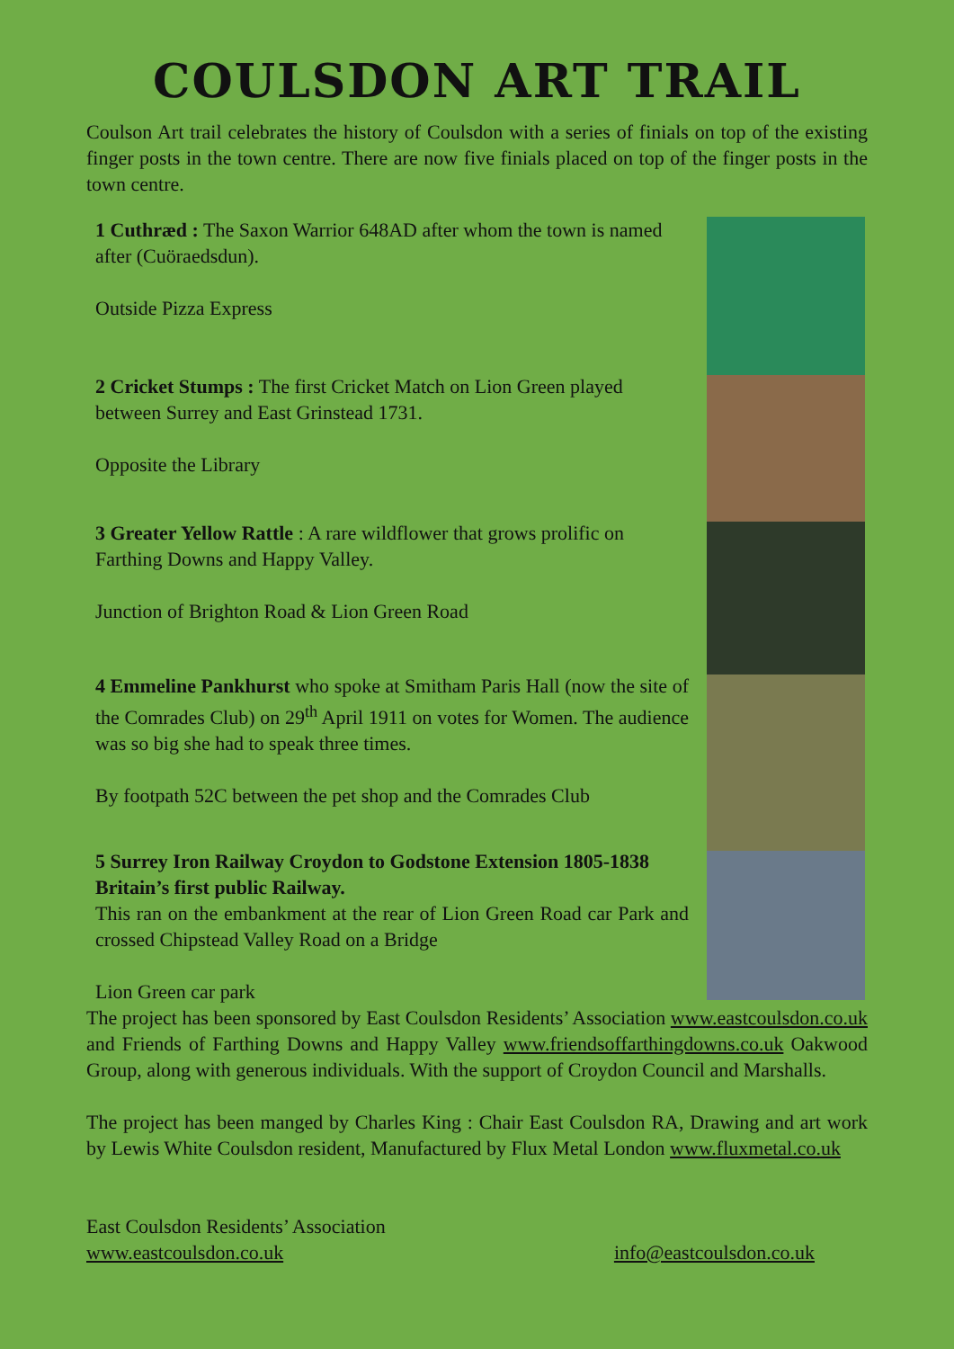COULSDON ART TRAIL
Coulson Art trail celebrates the history of Coulsdon with a series of finials on top of the existing finger posts in the town centre. There are now five finials placed on top of the finger posts in the town centre.
1 Cuthræd : The Saxon Warrior 648AD after whom the town is named after (Cuöraedsdun).
Outside Pizza Express
2 Cricket Stumps : The first Cricket Match on Lion Green played between Surrey and East Grinstead 1731.
Opposite the Library
3 Greater Yellow Rattle : A rare wildflower that grows prolific on Farthing Downs and Happy Valley.
Junction of Brighton Road & Lion Green Road
4 Emmeline Pankhurst who spoke at Smitham Paris Hall (now the site of the Comrades Club) on 29<sup>th</sup> April 1911 on votes for Women. The audience was so big she had to speak three times.
By footpath 52C between the pet shop and the Comrades Club
5 Surrey Iron Railway Croydon to Godstone Extension 1805-1838 Britain’s first public Railway.
This ran on the embankment at the rear of Lion Green Road car Park and crossed Chipstead Valley Road on a Bridge
Lion Green car park
The project has been sponsored by East Coulsdon Residents’ Association www.eastcoulsdon.co.uk and Friends of Farthing Downs and Happy Valley www.friendsoffarthingdowns.co.uk Oakwood Group, along with generous individuals. With the support of Croydon Council and Marshalls.
The project has been manged by Charles King : Chair East Coulsdon RA, Drawing and art work by Lewis White Coulsdon resident, Manufactured by Flux Metal London www.fluxmetal.co.uk
East Coulsdon Residents’ Association
www.eastcoulsdon.co.uk info@eastcoulsdon.co.uk